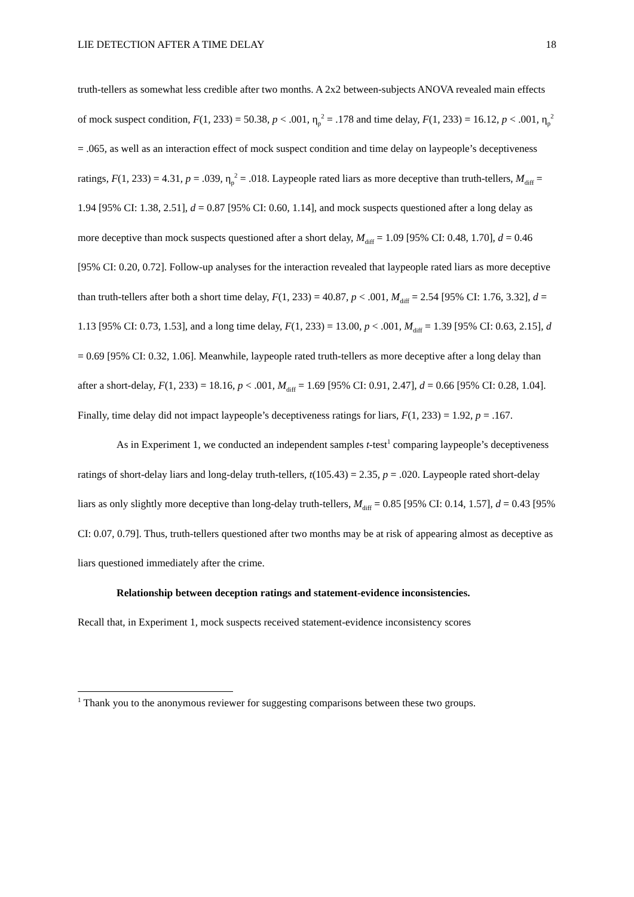LIE DETECTION AFTER A TIME DELAY 18
truth-tellers as somewhat less credible after two months. A 2x2 between-subjects ANOVA revealed main effects of mock suspect condition, F(1, 233) = 50.38, p < .001, η<sub>p</sub><sup>2</sup> = .178 and time delay, F(1, 233) = 16.12, p < .001, η<sub>p</sub><sup>2</sup> = .065, as well as an interaction effect of mock suspect condition and time delay on laypeople’s deceptiveness ratings, F(1, 233) = 4.31, p = .039, η<sub>p</sub><sup>2</sup> = .018. Laypeople rated liars as more deceptive than truth-tellers, M<sub>diff</sub> = 1.94 [95% CI: 1.38, 2.51], d = 0.87 [95% CI: 0.60, 1.14], and mock suspects questioned after a long delay as more deceptive than mock suspects questioned after a short delay, M<sub>diff</sub> = 1.09 [95% CI: 0.48, 1.70], d = 0.46 [95% CI: 0.20, 0.72]. Follow-up analyses for the interaction revealed that laypeople rated liars as more deceptive than truth-tellers after both a short time delay, F(1, 233) = 40.87, p < .001, M<sub>diff</sub> = 2.54 [95% CI: 1.76, 3.32], d = 1.13 [95% CI: 0.73, 1.53], and a long time delay, F(1, 233) = 13.00, p < .001, M<sub>diff</sub> = 1.39 [95% CI: 0.63, 2.15], d = 0.69 [95% CI: 0.32, 1.06]. Meanwhile, laypeople rated truth-tellers as more deceptive after a long delay than after a short-delay, F(1, 233) = 18.16, p < .001, M<sub>diff</sub> = 1.69 [95% CI: 0.91, 2.47], d = 0.66 [95% CI: 0.28, 1.04]. Finally, time delay did not impact laypeople’s deceptiveness ratings for liars, F(1, 233) = 1.92, p = .167.
As in Experiment 1, we conducted an independent samples t-test<sup>1</sup> comparing laypeople’s deceptiveness ratings of short-delay liars and long-delay truth-tellers, t(105.43) = 2.35, p = .020. Laypeople rated short-delay liars as only slightly more deceptive than long-delay truth-tellers, M<sub>diff</sub> = 0.85 [95% CI: 0.14, 1.57], d = 0.43 [95% CI: 0.07, 0.79]. Thus, truth-tellers questioned after two months may be at risk of appearing almost as deceptive as liars questioned immediately after the crime.
Relationship between deception ratings and statement-evidence inconsistencies.
Recall that, in Experiment 1, mock suspects received statement-evidence inconsistency scores
<sup>1</sup> Thank you to the anonymous reviewer for suggesting comparisons between these two groups.